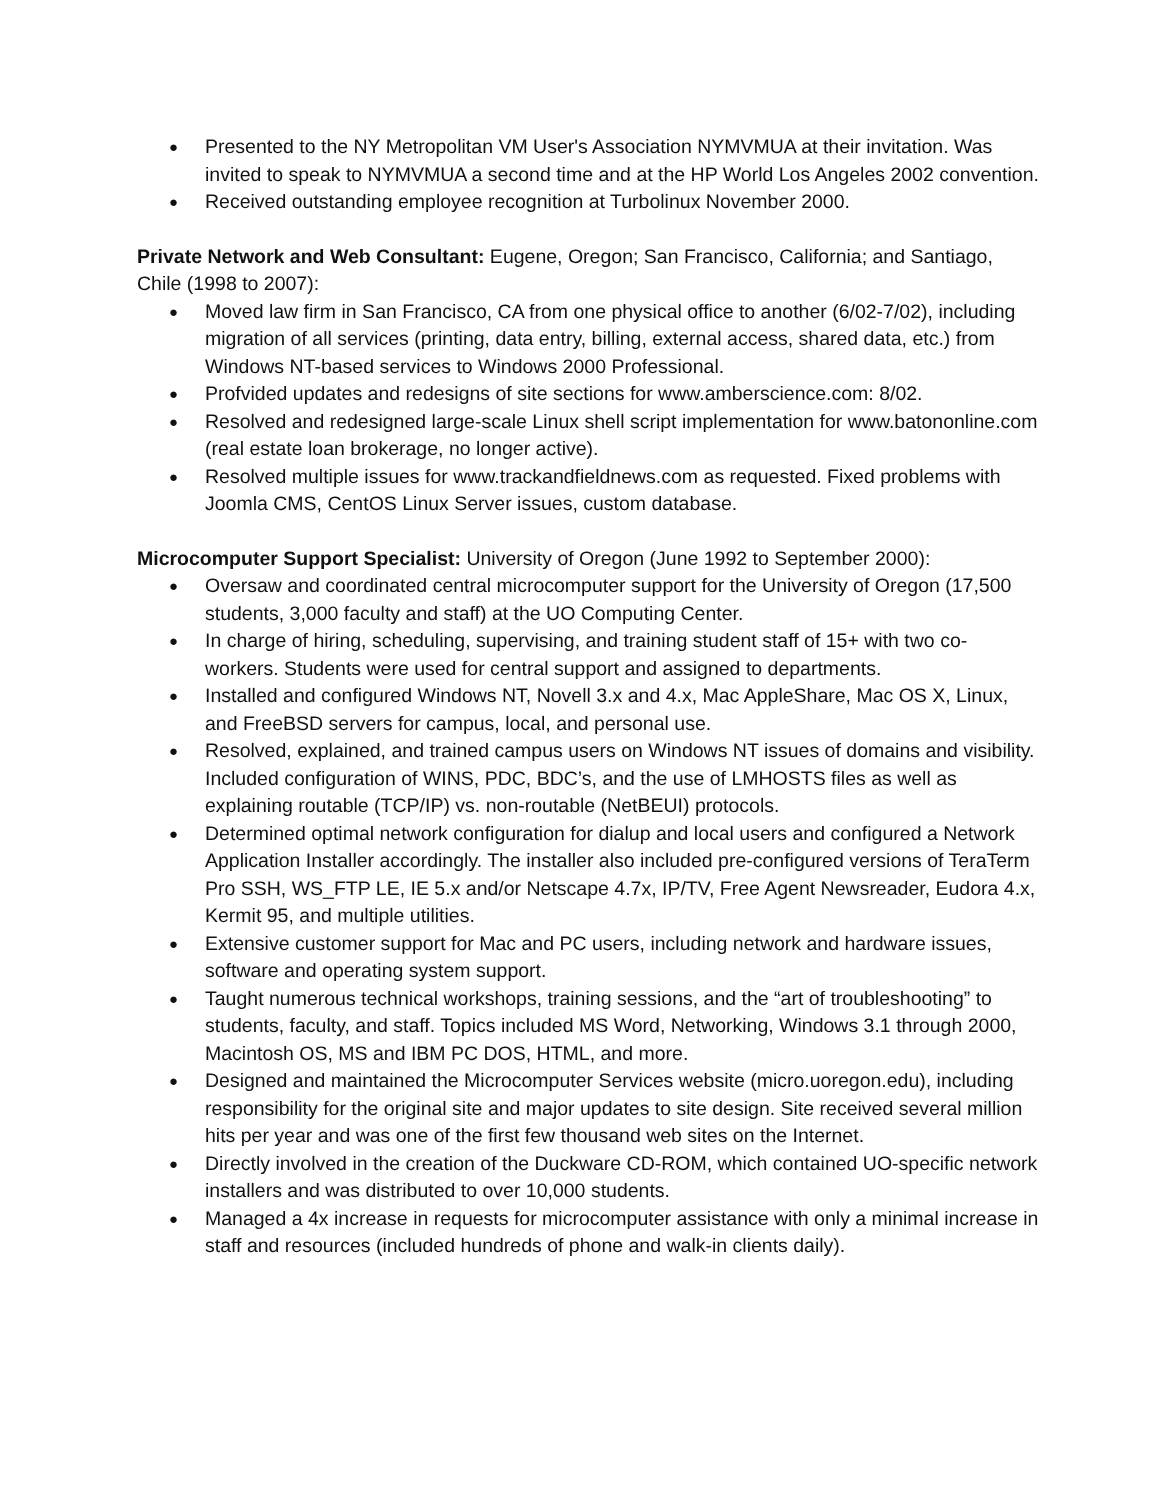● Presented to the NY Metropolitan VM User's Association NYMVMUA at their invitation. Was invited to speak to NYMVMUA a second time and at the HP World Los Angeles 2002 convention.
● Received outstanding employee recognition at Turbolinux November 2000.
Private Network and Web Consultant: Eugene, Oregon; San Francisco, California; and Santiago, Chile (1998 to 2007):
● Moved law firm in San Francisco, CA from one physical office to another (6/02-7/02), including migration of all services (printing, data entry, billing, external access, shared data, etc.) from Windows NT-based services to Windows 2000 Professional.
● Profvided updates and redesigns of site sections for www.amberscience.com: 8/02.
● Resolved and redesigned large-scale Linux shell script implementation for www.batononline.com (real estate loan brokerage, no longer active).
● Resolved multiple issues for www.trackandfieldnews.com as requested. Fixed problems with Joomla CMS, CentOS Linux Server issues, custom database.
Microcomputer Support Specialist: University of Oregon (June 1992 to September 2000):
● Oversaw and coordinated central microcomputer support for the University of Oregon (17,500 students, 3,000 faculty and staff) at the UO Computing Center.
● In charge of hiring, scheduling, supervising, and training student staff of 15+ with two co-workers. Students were used for central support and assigned to departments.
● Installed and configured Windows NT, Novell 3.x and 4.x, Mac AppleShare, Mac OS X, Linux, and FreeBSD servers for campus, local, and personal use.
● Resolved, explained, and trained campus users on Windows NT issues of domains and visibility. Included configuration of WINS, PDC, BDC’s, and the use of LMHOSTS files as well as explaining routable (TCP/IP) vs. non-routable (NetBEUI) protocols.
● Determined optimal network configuration for dialup and local users and configured a Network Application Installer accordingly. The installer also included pre-configured versions of TeraTerm Pro SSH, WS_FTP LE, IE 5.x and/or Netscape 4.7x, IP/TV, Free Agent Newsreader, Eudora 4.x, Kermit 95, and multiple utilities.
● Extensive customer support for Mac and PC users, including network and hardware issues, software and operating system support.
● Taught numerous technical workshops, training sessions, and the “art of troubleshooting” to students, faculty, and staff. Topics included MS Word, Networking, Windows 3.1 through 2000, Macintosh OS, MS and IBM PC DOS, HTML, and more.
● Designed and maintained the Microcomputer Services website (micro.uoregon.edu), including responsibility for the original site and major updates to site design. Site received several million hits per year and was one of the first few thousand web sites on the Internet.
● Directly involved in the creation of the Duckware CD-ROM, which contained UO-specific network installers and was distributed to over 10,000 students.
● Managed a 4x increase in requests for microcomputer assistance with only a minimal increase in staff and resources (included hundreds of phone and walk-in clients daily).